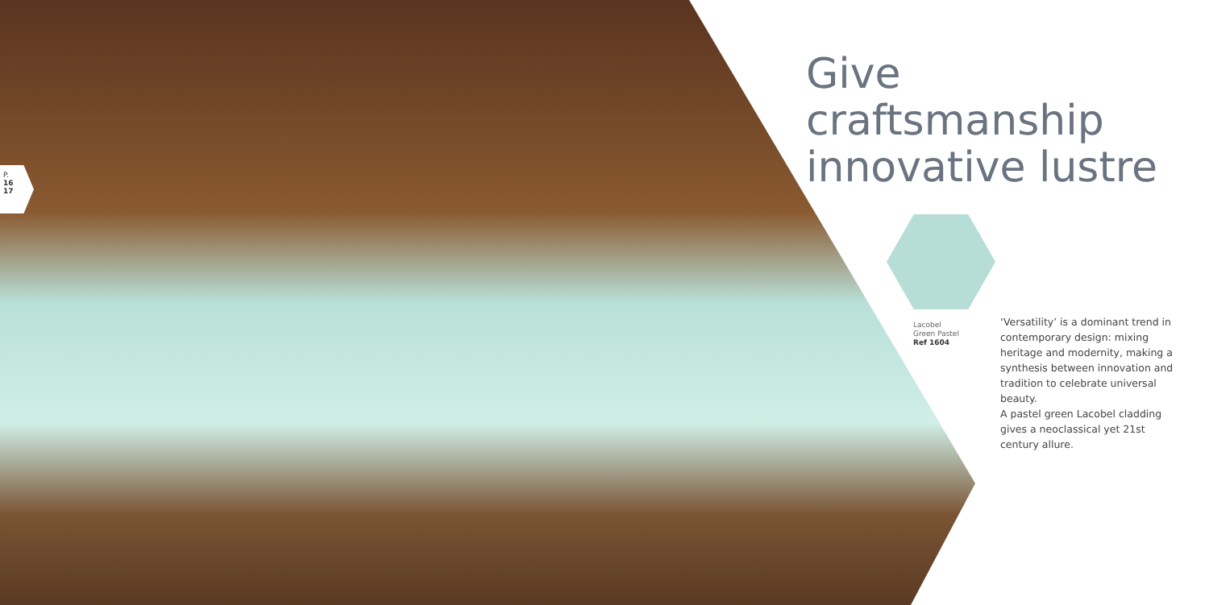P.
16
17
Give craftsmanship innovative lustre
Lacobel
Green Pastel
Ref 1604
‘Versatility’ is a dominant trend in contemporary design: mixing heritage and modernity, making a synthesis between innovation and tradition to celebrate universal beauty.
A pastel green Lacobel cladding gives a neoclassical yet 21st century allure.